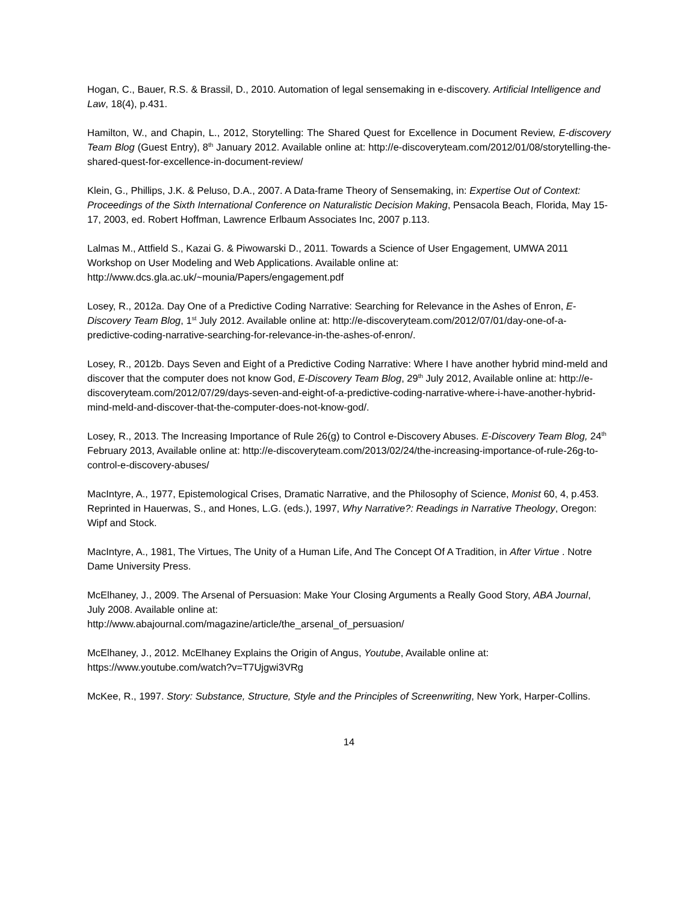Hogan, C., Bauer, R.S. & Brassil, D., 2010. Automation of legal sensemaking in e-discovery. Artificial Intelligence and Law, 18(4), p.431.
Hamilton, W., and Chapin, L., 2012, Storytelling: The Shared Quest for Excellence in Document Review, E-discovery Team Blog (Guest Entry), 8<sup>th</sup> January 2012. Available online at: http://e-discoveryteam.com/2012/01/08/storytelling-the-shared-quest-for-excellence-in-document-review/
Klein, G., Phillips, J.K. & Peluso, D.A., 2007. A Data-frame Theory of Sensemaking, in: Expertise Out of Context: Proceedings of the Sixth International Conference on Naturalistic Decision Making, Pensacola Beach, Florida, May 15-17, 2003, ed. Robert Hoffman, Lawrence Erlbaum Associates Inc, 2007 p.113.
Lalmas M., Attfield S., Kazai G. & Piwowarski D., 2011. Towards a Science of User Engagement, UMWA 2011 Workshop on User Modeling and Web Applications. Available online at:
http://www.dcs.gla.ac.uk/~mounia/Papers/engagement.pdf
Losey, R., 2012a. Day One of a Predictive Coding Narrative: Searching for Relevance in the Ashes of Enron, E-Discovery Team Blog, 1<sup>st</sup> July 2012. Available online at: http://e-discoveryteam.com/2012/07/01/day-one-of-a-predictive-coding-narrative-searching-for-relevance-in-the-ashes-of-enron/.
Losey, R., 2012b. Days Seven and Eight of a Predictive Coding Narrative: Where I have another hybrid mind-meld and discover that the computer does not know God, E-Discovery Team Blog, 29<sup>th</sup> July 2012, Available online at: http://e-discoveryteam.com/2012/07/29/days-seven-and-eight-of-a-predictive-coding-narrative-where-i-have-another-hybrid-mind-meld-and-discover-that-the-computer-does-not-know-god/.
Losey, R., 2013. The Increasing Importance of Rule 26(g) to Control e-Discovery Abuses. E-Discovery Team Blog, 24<sup>th</sup> February 2013, Available online at: http://e-discoveryteam.com/2013/02/24/the-increasing-importance-of-rule-26g-to-control-e-discovery-abuses/
MacIntyre, A., 1977, Epistemological Crises, Dramatic Narrative, and the Philosophy of Science, Monist 60, 4, p.453. Reprinted in Hauerwas, S., and Hones, L.G. (eds.), 1997, Why Narrative?: Readings in Narrative Theology, Oregon: Wipf and Stock.
MacIntyre, A., 1981, The Virtues, The Unity of a Human Life, And The Concept Of A Tradition, in After Virtue . Notre Dame University Press.
McElhaney, J., 2009. The Arsenal of Persuasion: Make Your Closing Arguments a Really Good Story, ABA Journal, July 2008. Available online at:
http://www.abajournal.com/magazine/article/the_arsenal_of_persuasion/
McElhaney, J., 2012. McElhaney Explains the Origin of Angus, Youtube, Available online at:
https://www.youtube.com/watch?v=T7Ujgwi3VRg
McKee, R., 1997. Story: Substance, Structure, Style and the Principles of Screenwriting, New York, Harper-Collins.
14